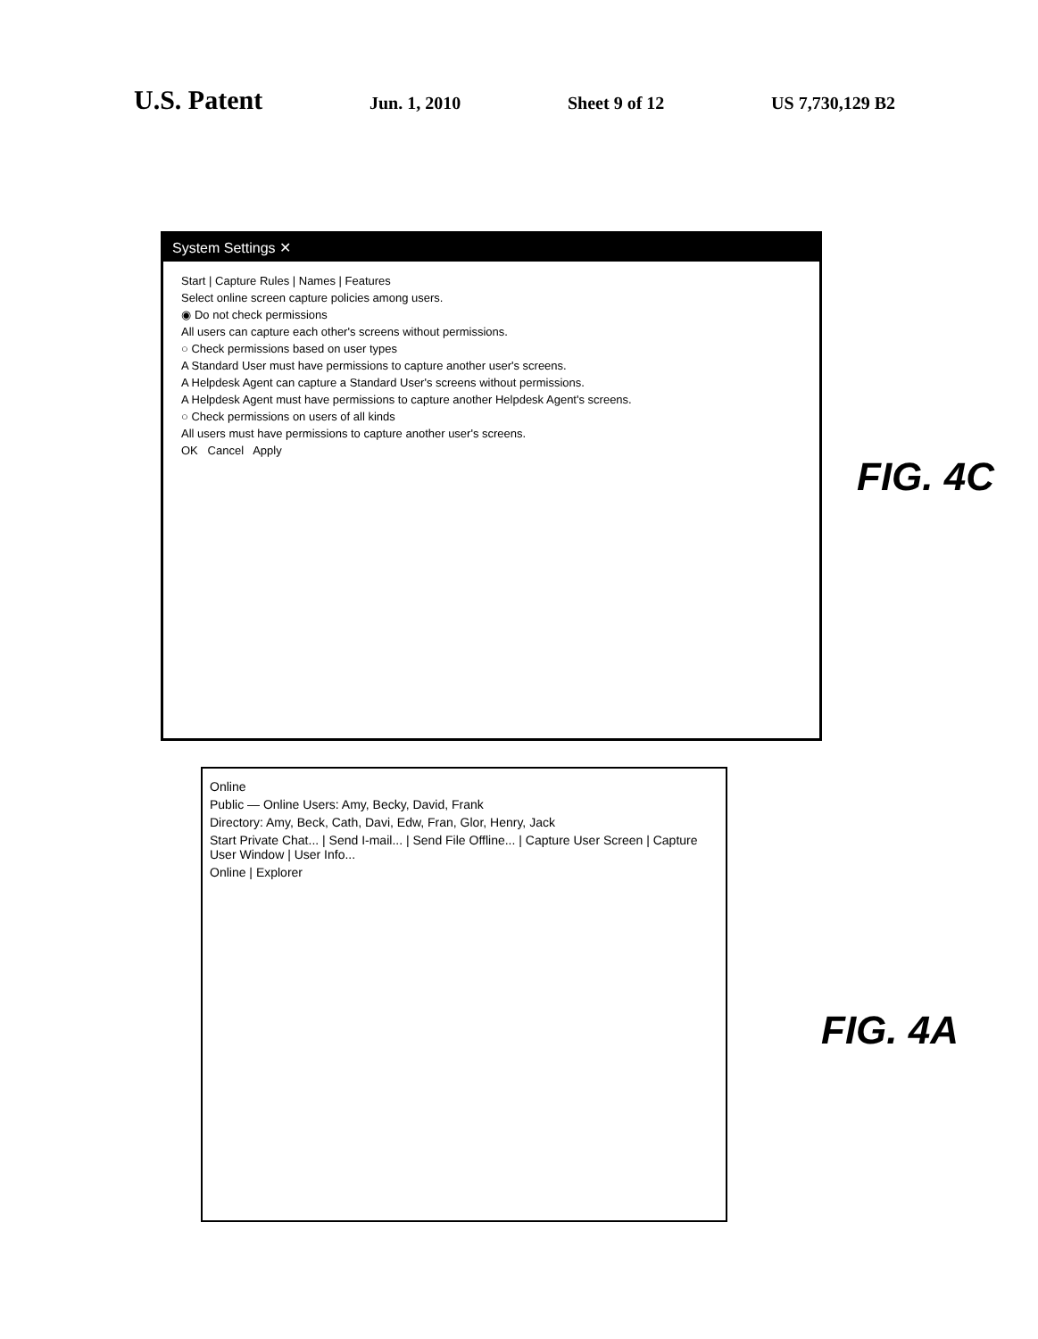U.S. Patent Jun. 1, 2010 Sheet 9 of 12 US 7,730,129 B2
System Settings ✕
Start | Capture Rules | Names | Features
Select online screen capture policies among users.
◉ Do not check permissions
All users can capture each other's screens without permissions.
○ Check permissions based on user types
A Standard User must have permissions to capture another user's screens.
A Helpdesk Agent can capture a Standard User's screens without permissions.
A Helpdesk Agent must have permissions to capture another Helpdesk Agent's screens.
○ Check permissions on users of all kinds
All users must have permissions to capture another user's screens.
OK Cancel Apply
FIG. 4C
Online
Public — Online Users: Amy, Becky, David, Frank
Directory: Amy, Beck, Cath, Davi, Edw, Fran, Glor, Henry, Jack
Start Private Chat... | Send I-mail... | Send File Offline... | Capture User Screen | Capture User Window | User Info...
Online | Explorer
FIG. 4A